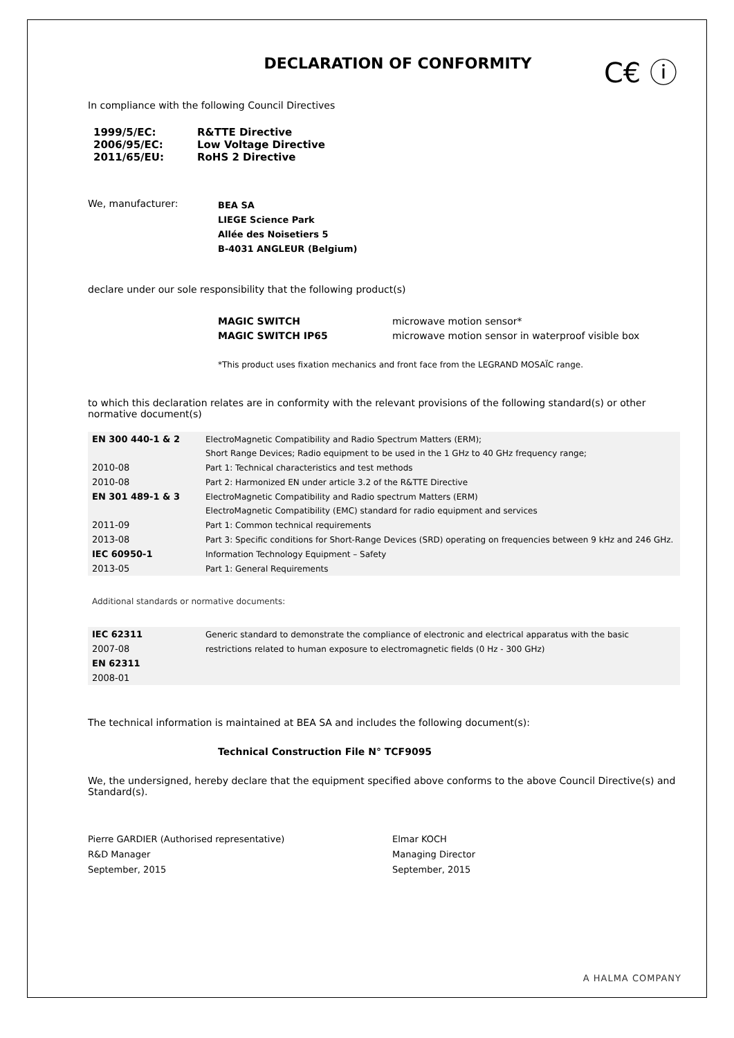DECLARATION OF CONFORMITY
C€ ⓘ
In compliance with the following Council Directives
1999/5/EC: R&TTE Directive 2006/95/EC: Low Voltage Directive 2011/65/EU: RoHS 2 Directive
We, manufacturer: BEA SA
LIEGE Science Park
Allée des Noisetiers 5
B-4031 ANGLEUR (Belgium)
declare under our sole responsibility that the following product(s)
MAGIC SWITCH microwave motion sensor* MAGIC SWITCH IP65 microwave motion sensor in waterproof visible box
*This product uses fixation mechanics and front face from the LEGRAND MOSAÏC range.
to which this declaration relates are in conformity with the relevant provisions of the following standard(s) or other normative document(s)
| EN 300 440-1 & 2 | ElectroMagnetic Compatibility and Radio Spectrum Matters (ERM); |
| | Short Range Devices; Radio equipment to be used in the 1 GHz to 40 GHz frequency range; |
| 2010-08 | Part 1: Technical characteristics and test methods |
| 2010-08 | Part 2: Harmonized EN under article 3.2 of the R&TTE Directive |
| EN 301 489-1 & 3 | ElectroMagnetic Compatibility and Radio spectrum Matters (ERM) |
| | ElectroMagnetic Compatibility (EMC) standard for radio equipment and services |
| 2011-09 | Part 1: Common technical requirements |
| 2013-08 | Part 3: Specific conditions for Short-Range Devices (SRD) operating on frequencies between 9 kHz and 246 GHz. |
| IEC 60950-1 | Information Technology Equipment – Safety |
| 2013-05 | Part 1: General Requirements |
Additional standards or normative documents:
| IEC 62311 | Generic standard to demonstrate the compliance of electronic and electrical apparatus with the basic |
| 2007-08 | restrictions related to human exposure to electromagnetic fields (0 Hz - 300 GHz) |
| EN 62311 | |
| 2008-01 | |
The technical information is maintained at BEA SA and includes the following document(s):
Technical Construction File N° TCF9095
We, the undersigned, hereby declare that the equipment specified above conforms to the above Council Directive(s) and Standard(s).
Pierre GARDIER (Authorised representative)
R&D Manager
September, 2015 Elmar KOCH
Managing Director
September, 2015
A HALMA COMPANY